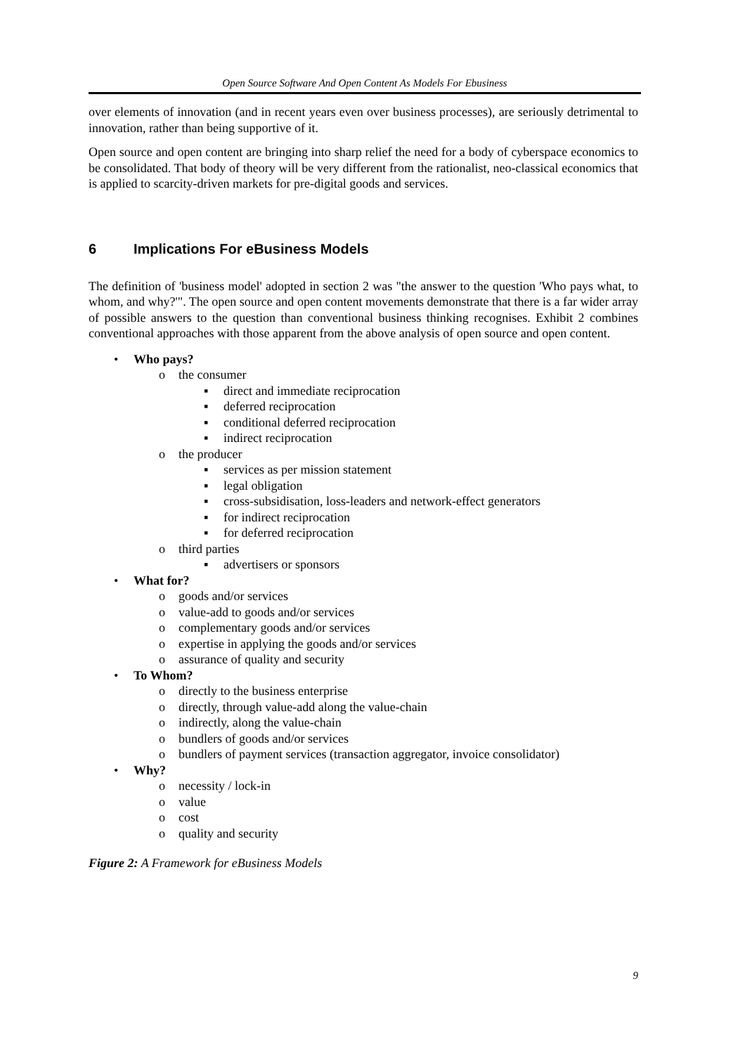Open Source Software And Open Content As Models For Ebusiness
over elements of innovation (and in recent years even over business processes), are seriously detrimental to innovation, rather than being supportive of it.
Open source and open content are bringing into sharp relief the need for a body of cyberspace economics to be consolidated. That body of theory will be very different from the rationalist, neo-classical economics that is applied to scarcity-driven markets for pre-digital goods and services.
6 Implications For eBusiness Models
The definition of 'business model' adopted in section 2 was "the answer to the question 'Who pays what, to whom, and why?'". The open source and open content movements demonstrate that there is a far wider array of possible answers to the question than conventional business thinking recognises. Exhibit 2 combines conventional approaches with those apparent from the above analysis of open source and open content.
• Who pays?
o the consumer
▪ direct and immediate reciprocation
▪ deferred reciprocation
▪ conditional deferred reciprocation
▪ indirect reciprocation
o the producer
▪ services as per mission statement
▪ legal obligation
▪ cross-subsidisation, loss-leaders and network-effect generators
▪ for indirect reciprocation
▪ for deferred reciprocation
o third parties
▪ advertisers or sponsors
• What for?
o goods and/or services
o value-add to goods and/or services
o complementary goods and/or services
o expertise in applying the goods and/or services
o assurance of quality and security
• To Whom?
o directly to the business enterprise
o directly, through value-add along the value-chain
o indirectly, along the value-chain
o bundlers of goods and/or services
o bundlers of payment services (transaction aggregator, invoice consolidator)
• Why?
o necessity / lock-in
o value
o cost
o quality and security
Figure 2: A Framework for eBusiness Models
9